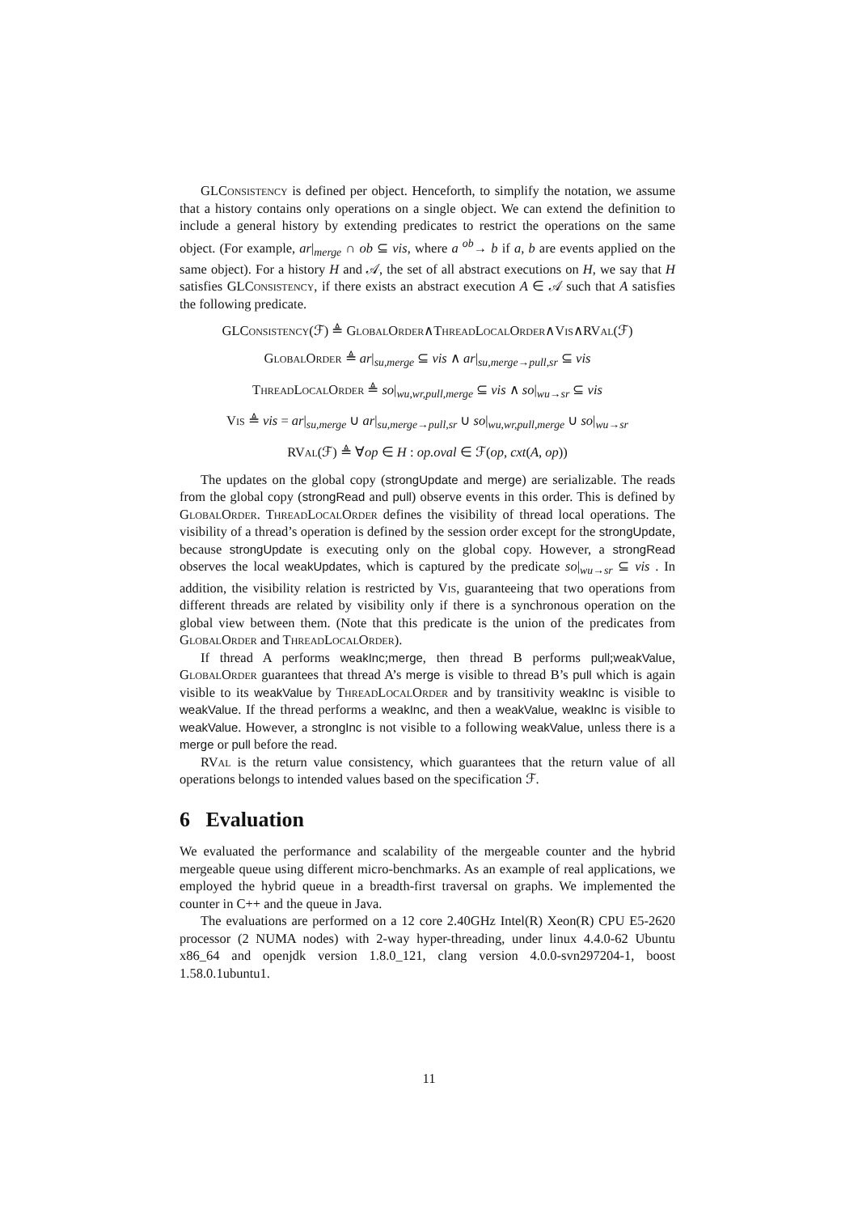GLConsistency is defined per object. Henceforth, to simplify the notation, we assume that a history contains only operations on a single object. We can extend the definition to include a general history by extending predicates to restrict the operations on the same object. (For example, ar|<sub>merge</sub> ∩ ob ⊆ vis, where a <sup>ob</sup>→ b if a, b are events applied on the same object). For a history H and 𝒜, the set of all abstract executions on H, we say that H satisfies GLConsistency, if there exists an abstract execution A ∈ 𝒜 such that A satisfies the following predicate.
GLConsistency(ℱ) ≜ GlobalOrder∧ThreadLocalOrder∧Vis∧RVal(ℱ)
GlobalOrder ≜ ar|<sub>su,merge</sub> ⊆ vis ∧ ar|<sub>su,merge→pull,sr</sub> ⊆ vis
ThreadLocalOrder ≜ so|<sub>wu,wr,pull,merge</sub> ⊆ vis ∧ so|<sub>wu→sr</sub> ⊆ vis
Vis ≜ vis = ar|<sub>su,merge</sub> ∪ ar|<sub>su,merge→pull,sr</sub> ∪ so|<sub>wu,wr,pull,merge</sub> ∪ so|<sub>wu→sr</sub>
RVal(ℱ) ≜ ∀op ∈ H : op.oval ∈ ℱ(op, cxt(A, op))
The updates on the global copy (strongUpdate and merge) are serializable. The reads from the global copy (strongRead and pull) observe events in this order. This is defined by GlobalOrder. ThreadLocalOrder defines the visibility of thread local operations. The visibility of a thread’s operation is defined by the session order except for the strongUpdate, because strongUpdate is executing only on the global copy. However, a strongRead observes the local weakUpdates, which is captured by the predicate so|<sub>wu→sr</sub> ⊆ vis . In addition, the visibility relation is restricted by Vis, guaranteeing that two operations from different threads are related by visibility only if there is a synchronous operation on the global view between them. (Note that this predicate is the union of the predicates from GlobalOrder and ThreadLocalOrder).
If thread A performs weakInc;merge, then thread B performs pull;weakValue, GlobalOrder guarantees that thread A’s merge is visible to thread B’s pull which is again visible to its weakValue by ThreadLocalOrder and by transitivity weakInc is visible to weakValue. If the thread performs a weakInc, and then a weakValue, weakInc is visible to weakValue. However, a strongInc is not visible to a following weakValue, unless there is a merge or pull before the read.
RVal is the return value consistency, which guarantees that the return value of all operations belongs to intended values based on the specification ℱ.
6 Evaluation
We evaluated the performance and scalability of the mergeable counter and the hybrid mergeable queue using different micro-benchmarks. As an example of real applications, we employed the hybrid queue in a breadth-first traversal on graphs. We implemented the counter in C++ and the queue in Java.
The evaluations are performed on a 12 core 2.40GHz Intel(R) Xeon(R) CPU E5-2620 processor (2 NUMA nodes) with 2-way hyper-threading, under linux 4.4.0-62 Ubuntu x86_64 and openjdk version 1.8.0_121, clang version 4.0.0-svn297204-1, boost 1.58.0.1ubuntu1.
11